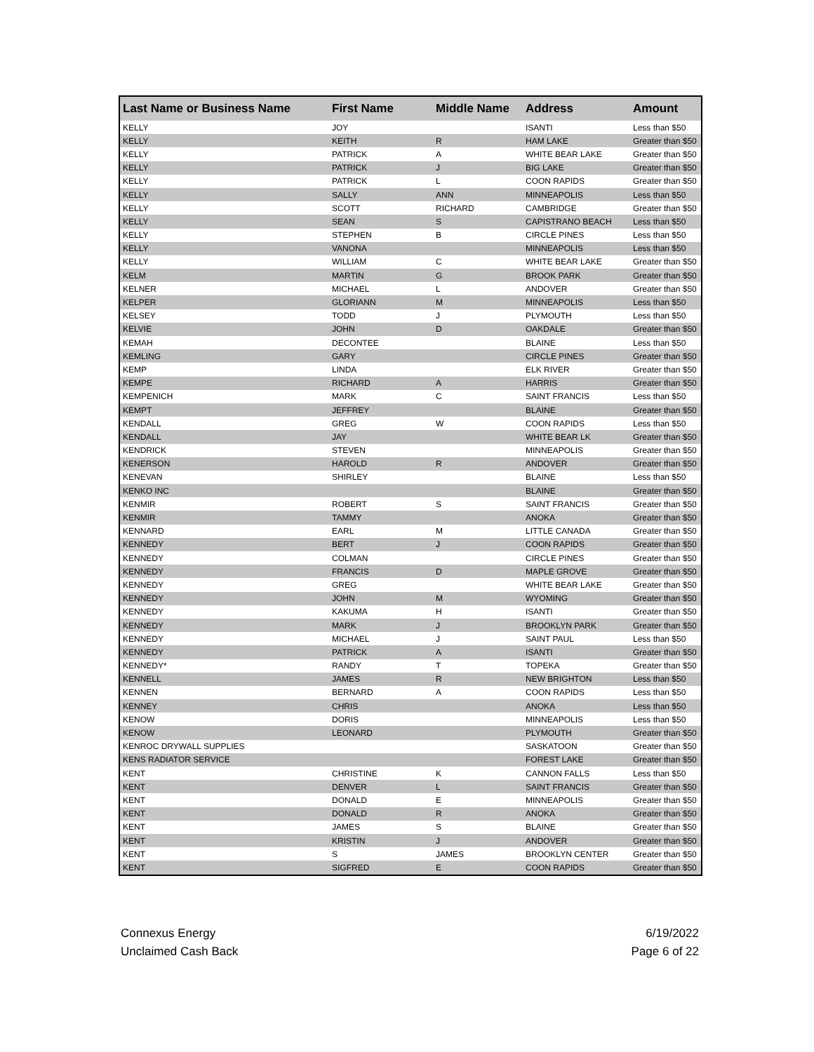| Last Name or Business Name | First Name | Middle Name | Address | Amount |
| --- | --- | --- | --- | --- |
| KELLY | JOY | | ISANTI | Less than $50 |
| KELLY | KEITH | R | HAM LAKE | Greater than $50 |
| KELLY | PATRICK | A | WHITE BEAR LAKE | Greater than $50 |
| KELLY | PATRICK | J | BIG LAKE | Greater than $50 |
| KELLY | PATRICK | L | COON RAPIDS | Greater than $50 |
| KELLY | SALLY | ANN | MINNEAPOLIS | Less than $50 |
| KELLY | SCOTT | RICHARD | CAMBRIDGE | Greater than $50 |
| KELLY | SEAN | S | CAPISTRANO BEACH | Less than $50 |
| KELLY | STEPHEN | B | CIRCLE PINES | Less than $50 |
| KELLY | VANONA | | MINNEAPOLIS | Less than $50 |
| KELLY | WILLIAM | C | WHITE BEAR LAKE | Greater than $50 |
| KELM | MARTIN | G | BROOK PARK | Greater than $50 |
| KELNER | MICHAEL | L | ANDOVER | Greater than $50 |
| KELPER | GLORIANN | M | MINNEAPOLIS | Less than $50 |
| KELSEY | TODD | J | PLYMOUTH | Less than $50 |
| KELVIE | JOHN | D | OAKDALE | Greater than $50 |
| KEMAH | DECONTEE | | BLAINE | Less than $50 |
| KEMLING | GARY | | CIRCLE PINES | Greater than $50 |
| KEMP | LINDA | | ELK RIVER | Greater than $50 |
| KEMPE | RICHARD | A | HARRIS | Greater than $50 |
| KEMPENICH | MARK | C | SAINT FRANCIS | Less than $50 |
| KEMPT | JEFFREY | | BLAINE | Greater than $50 |
| KENDALL | GREG | W | COON RAPIDS | Less than $50 |
| KENDALL | JAY | | WHITE BEAR LK | Greater than $50 |
| KENDRICK | STEVEN | | MINNEAPOLIS | Greater than $50 |
| KENERSON | HAROLD | R | ANDOVER | Greater than $50 |
| KENEVAN | SHIRLEY | | BLAINE | Less than $50 |
| KENKO INC | | | BLAINE | Greater than $50 |
| KENMIR | ROBERT | S | SAINT FRANCIS | Greater than $50 |
| KENMIR | TAMMY | | ANOKA | Greater than $50 |
| KENNARD | EARL | M | LITTLE CANADA | Greater than $50 |
| KENNEDY | BERT | J | COON RAPIDS | Greater than $50 |
| KENNEDY | COLMAN | | CIRCLE PINES | Greater than $50 |
| KENNEDY | FRANCIS | D | MAPLE GROVE | Greater than $50 |
| KENNEDY | GREG | | WHITE BEAR LAKE | Greater than $50 |
| KENNEDY | JOHN | M | WYOMING | Greater than $50 |
| KENNEDY | KAKUMA | H | ISANTI | Greater than $50 |
| KENNEDY | MARK | J | BROOKLYN PARK | Greater than $50 |
| KENNEDY | MICHAEL | J | SAINT PAUL | Less than $50 |
| KENNEDY | PATRICK | A | ISANTI | Greater than $50 |
| KENNEDY* | RANDY | T | TOPEKA | Greater than $50 |
| KENNELL | JAMES | R | NEW BRIGHTON | Less than $50 |
| KENNEN | BERNARD | A | COON RAPIDS | Less than $50 |
| KENNEY | CHRIS | | ANOKA | Less than $50 |
| KENOW | DORIS | | MINNEAPOLIS | Less than $50 |
| KENOW | LEONARD | | PLYMOUTH | Greater than $50 |
| KENROC DRYWALL SUPPLIES | | | SASKATOON | Greater than $50 |
| KENS RADIATOR SERVICE | | | FOREST LAKE | Greater than $50 |
| KENT | CHRISTINE | K | CANNON FALLS | Less than $50 |
| KENT | DENVER | L | SAINT FRANCIS | Greater than $50 |
| KENT | DONALD | E | MINNEAPOLIS | Greater than $50 |
| KENT | DONALD | R | ANOKA | Greater than $50 |
| KENT | JAMES | S | BLAINE | Greater than $50 |
| KENT | KRISTIN | J | ANDOVER | Greater than $50 |
| KENT | S | JAMES | BROOKLYN CENTER | Greater than $50 |
| KENT | SIGFRED | E | COON RAPIDS | Greater than $50 |
Connexus Energy
Unclaimed Cash Back
6/19/2022
Page 6 of 22